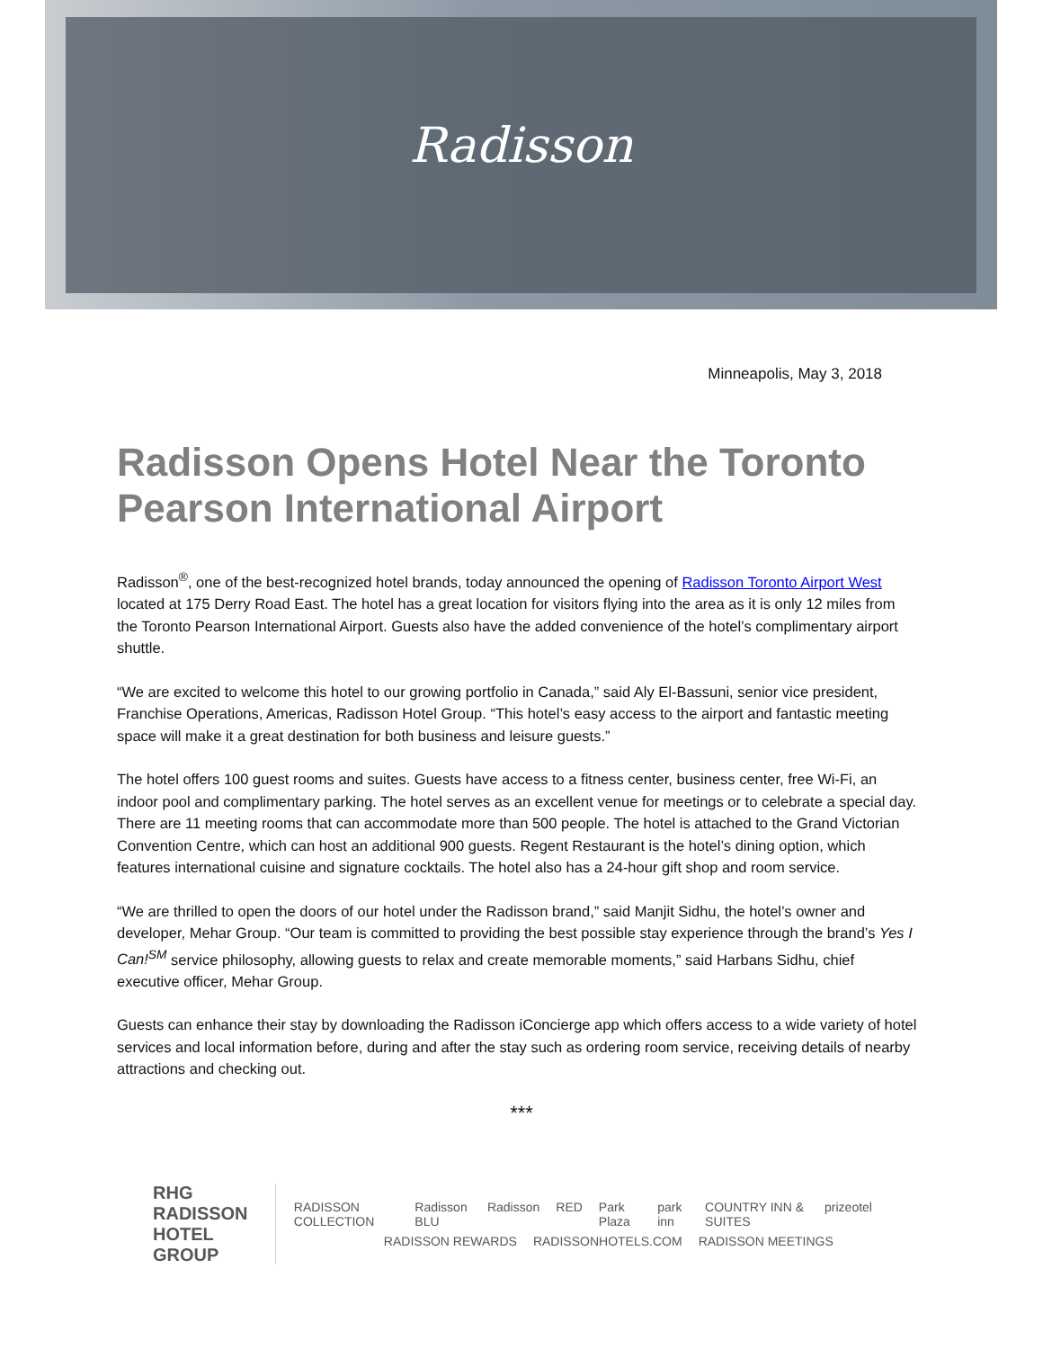Radisson
Minneapolis, May 3, 2018
Radisson Opens Hotel Near the Toronto Pearson International Airport
Radisson<sup>®</sup>, one of the best-recognized hotel brands, today announced the opening of Radisson Toronto Airport West located at 175 Derry Road East. The hotel has a great location for visitors flying into the area as it is only 12 miles from the Toronto Pearson International Airport. Guests also have the added convenience of the hotel’s complimentary airport shuttle.
“We are excited to welcome this hotel to our growing portfolio in Canada,” said Aly El-Bassuni, senior vice president, Franchise Operations, Americas, Radisson Hotel Group. “This hotel’s easy access to the airport and fantastic meeting space will make it a great destination for both business and leisure guests.”
The hotel offers 100 guest rooms and suites. Guests have access to a fitness center, business center, free Wi-Fi, an indoor pool and complimentary parking. The hotel serves as an excellent venue for meetings or to celebrate a special day. There are 11 meeting rooms that can accommodate more than 500 people. The hotel is attached to the Grand Victorian Convention Centre, which can host an additional 900 guests. Regent Restaurant is the hotel’s dining option, which features international cuisine and signature cocktails. The hotel also has a 24-hour gift shop and room service.
“We are thrilled to open the doors of our hotel under the Radisson brand,” said Manjit Sidhu, the hotel’s owner and developer, Mehar Group. “Our team is committed to providing the best possible stay experience through the brand’s Yes I Can!<sup>SM</sup> service philosophy, allowing guests to relax and create memorable moments,” said Harbans Sidhu, chief executive officer, Mehar Group.
Guests can enhance their stay by downloading the Radisson iConcierge app which offers access to a wide variety of hotel services and local information before, during and after the stay such as ordering room service, receiving details of nearby attractions and checking out.
***
RHG RADISSON HOTEL GROUP
RADISSON COLLECTION Radisson BLU Radisson RED Park Plaza park inn COUNTRY INN & SUITES prizeotel
RADISSON REWARDS RADISSONHOTELS.COM RADISSON MEETINGS